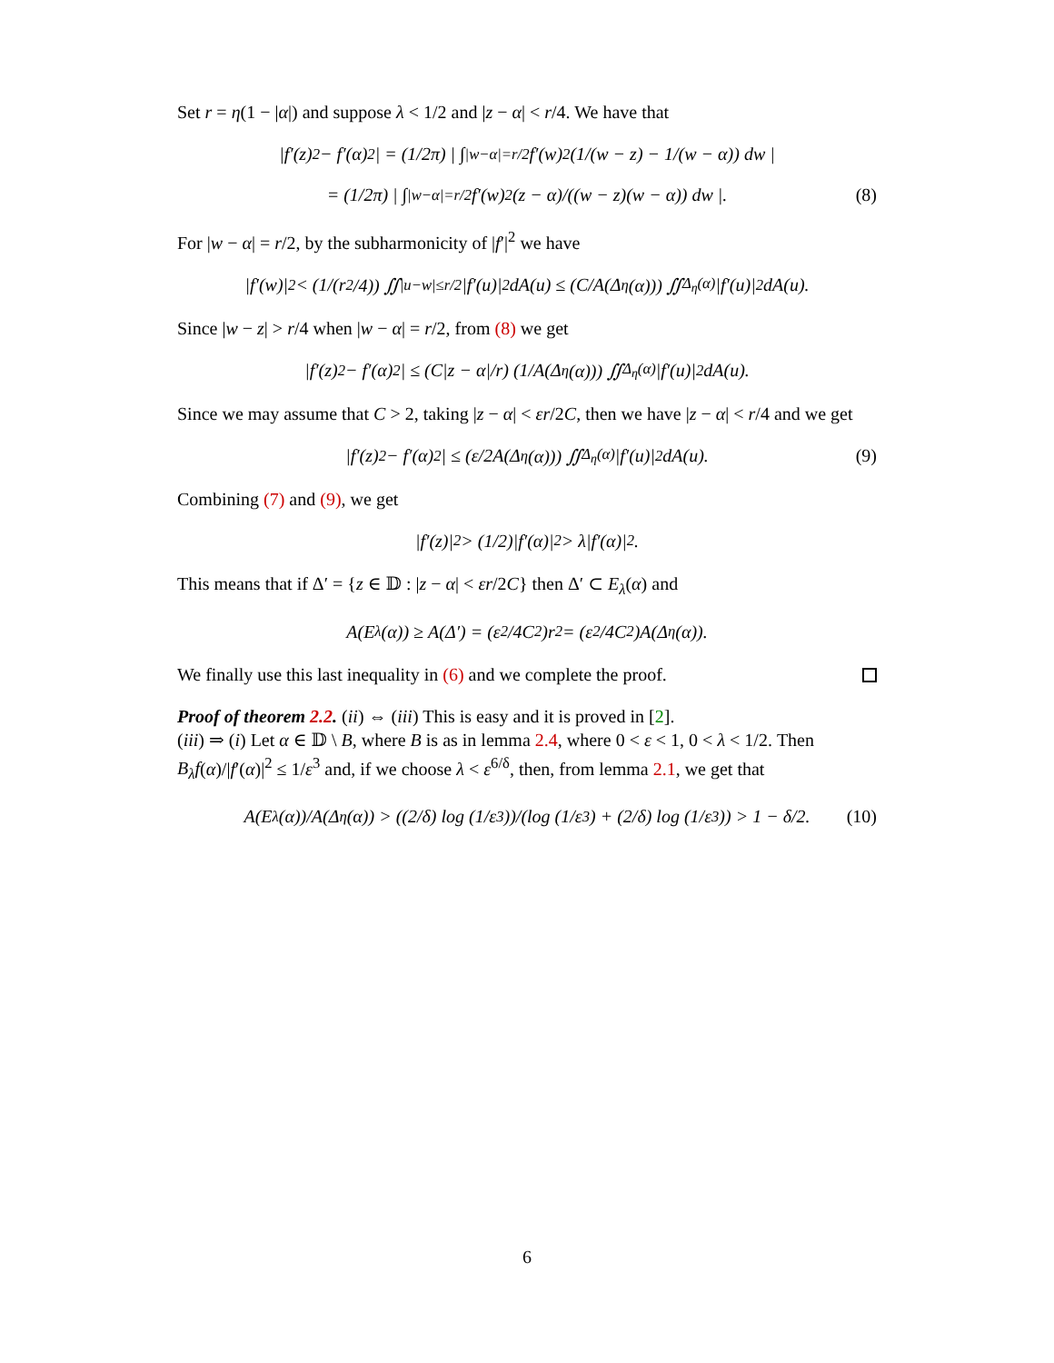Set r = η(1 − |α|) and suppose λ < 1/2 and |z − α| < r/4. We have that
|f′(z)<sup>2</sup> − f′(α)<sup>2</sup>| = (1/2π) | ∫<sub>|w−α|=r/2</sub> f′(w)<sup>2</sup>(1/(w − z) − 1/(w − α)) dw |
= (1/2π) | ∫<sub>|w−α|=r/2</sub> f′(w)<sup>2</sup> (z − α)/((w − z)(w − α)) dw |. (8)
For |w − α| = r/2, by the subharmonicity of |f′|<sup>2</sup> we have
|f′(w)|<sup>2</sup> < (1/(r<sup>2</sup>/4)) ∬<sub>|u−w|≤r/2</sub> |f′(u)|<sup>2</sup>dA(u) ≤ (C/A(Δ<sub>η</sub>(α))) ∬<sub>Δ<sub>η</sub>(α)</sub> |f′(u)|<sup>2</sup>dA(u).
Since |w − z| > r/4 when |w − α| = r/2, from (8) we get
|f′(z)<sup>2</sup> − f′(α)<sup>2</sup>| ≤ (C|z − α|/r) (1/A(Δ<sub>η</sub>(α))) ∬<sub>Δ<sub>η</sub>(α)</sub> |f′(u)|<sup>2</sup>dA(u).
Since we may assume that C > 2, taking |z − α| < εr/2C, then we have |z − α| < r/4 and we get
|f′(z)<sup>2</sup> − f′(α)<sup>2</sup>| ≤ (ε/2A(Δ<sub>η</sub>(α))) ∬<sub>Δ<sub>η</sub>(α)</sub> |f′(u)|<sup>2</sup>dA(u). (9)
Combining (7) and (9), we get
|f′(z)|<sup>2</sup> > (1/2)|f′(α)|<sup>2</sup> > λ|f′(α)|<sup>2</sup>.
This means that if Δ′ = {z ∈ 𝔻 : |z − α| < εr/2C} then Δ′ ⊂ E<sub>λ</sub>(α) and
A(E<sub>λ</sub>(α)) ≥ A(Δ′) = (ε<sup>2</sup>/4C<sup>2</sup>)r<sup>2</sup> = (ε<sup>2</sup>/4C<sup>2</sup>)A(Δ<sub>η</sub>(α)).
We finally use this last inequality in (6) and we complete the proof.
Proof of theorem 2.2. (ii) ⇔ (iii) This is easy and it is proved in [2].
(iii) ⇒ (i) Let α ∈ 𝔻 \ B, where B is as in lemma 2.4, where 0 < ε < 1, 0 < λ < 1/2. Then B<sub>λ</sub>f(α)/|f′(α)|<sup>2</sup> ≤ 1/ε<sup>3</sup> and, if we choose λ < ε<sup>6/δ</sup>, then, from lemma 2.1, we get that
A(E<sub>λ</sub>(α))/A(Δ<sub>η</sub>(α)) > ((2/δ) log (1/ε<sup>3</sup>))/(log (1/ε<sup>3</sup>) + (2/δ) log (1/ε<sup>3</sup>)) > 1 − δ/2. (10)
6